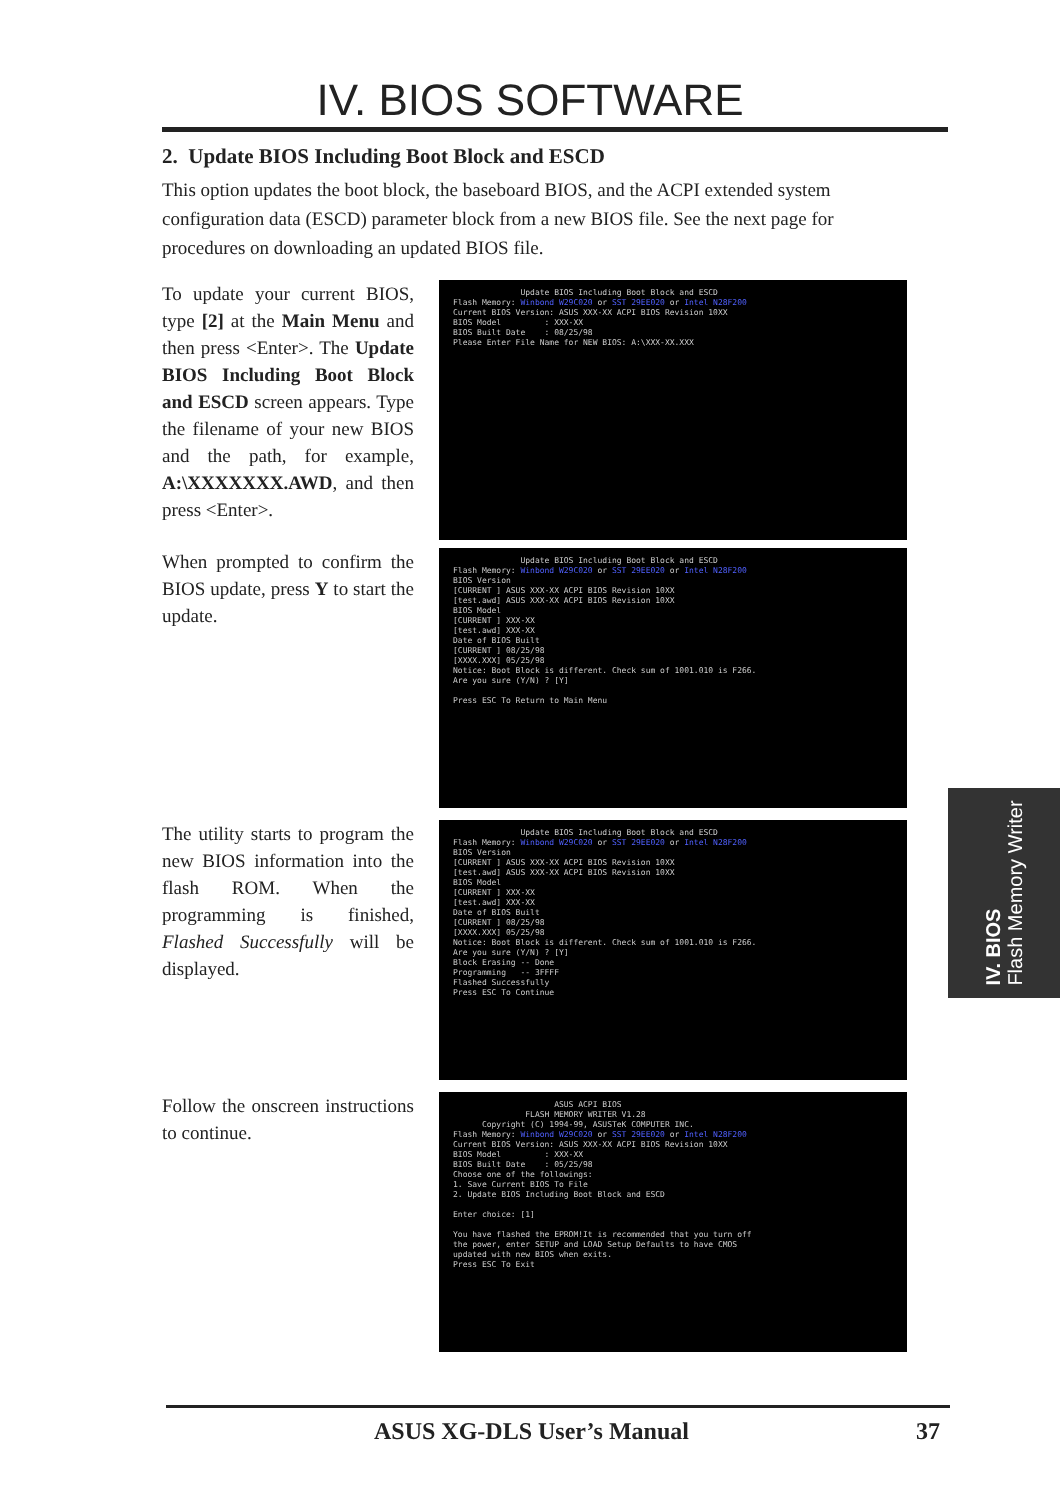IV. BIOS SOFTWARE
2. Update BIOS Including Boot Block and ESCD
This option updates the boot block, the baseboard BIOS, and the ACPI extended system configuration data (ESCD) parameter block from a new BIOS file. See the next page for procedures on downloading an updated BIOS file.
To update your current BIOS, type [2] at the Main Menu and then press <Enter>. The Update BIOS Including Boot Block and ESCD screen appears. Type the filename of your new BIOS and the path, for example, A:\XXXXXXX.AWD, and then press <Enter>.
Update BIOS Including Boot Block and ESCD Flash Memory: Winbond W29C020 or SST 29EE020 or Intel N28F200 Current BIOS Version: ASUS XXX-XX ACPI BIOS Revision 10XX BIOS Model : XXX-XX BIOS Built Date : 08/25/98 Please Enter File Name for NEW BIOS: A:\XXX-XX.XXX
When prompted to confirm the BIOS update, press Y to start the update.
Update BIOS Including Boot Block and ESCD Flash Memory: Winbond W29C020 or SST 29EE020 or Intel N28F200 BIOS Version [CURRENT ] ASUS XXX-XX ACPI BIOS Revision 10XX [test.awd] ASUS XXX-XX ACPI BIOS Revision 10XX BIOS Model [CURRENT ] XXX-XX [test.awd] XXX-XX Date of BIOS Built [CURRENT ] 08/25/98 [XXXX.XXX] 05/25/98 Notice: Boot Block is different. Check sum of 1001.010 is F266. Are you sure (Y/N) ? [Y] Press ESC To Return to Main Menu
The utility starts to program the new BIOS information into the flash ROM. When the programming is finished, Flashed Successfully will be displayed.
Update BIOS Including Boot Block and ESCD Flash Memory: Winbond W29C020 or SST 29EE020 or Intel N28F200 BIOS Version [CURRENT ] ASUS XXX-XX ACPI BIOS Revision 10XX [test.awd] ASUS XXX-XX ACPI BIOS Revision 10XX BIOS Model [CURRENT ] XXX-XX [test.awd] XXX-XX Date of BIOS Built [CURRENT ] 08/25/98 [XXXX.XXX] 05/25/98 Notice: Boot Block is different. Check sum of 1001.010 is F266. Are you sure (Y/N) ? [Y] Block Erasing -- Done Programming -- 3FFFF Flashed Successfully Press ESC To Continue
Follow the onscreen instructions to continue.
ASUS ACPI BIOS FLASH MEMORY WRITER V1.28 Copyright (C) 1994-99, ASUSTeK COMPUTER INC. Flash Memory: Winbond W29C020 or SST 29EE020 or Intel N28F200 Current BIOS Version: ASUS XXX-XX ACPI BIOS Revision 10XX BIOS Model : XXX-XX BIOS Built Date : 05/25/98 Choose one of the followings: 1. Save Current BIOS To File 2. Update BIOS Including Boot Block and ESCD Enter choice: [1] You have flashed the EPROM!It is recommended that you turn off the power, enter SETUP and LOAD Setup Defaults to have CMOS updated with new BIOS when exits. Press ESC To Exit
IV. BIOS
Flash Memory Writer
ASUS XG-DLS User’s Manual 37